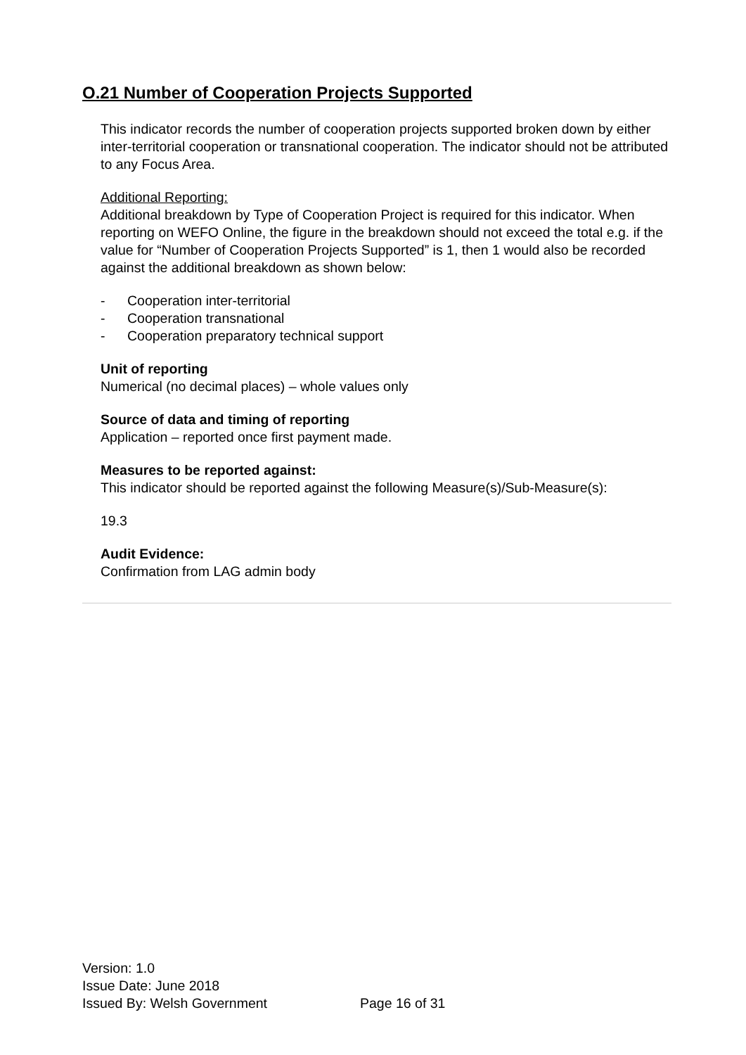O.21 Number of Cooperation Projects Supported
This indicator records the number of cooperation projects supported broken down by either inter-territorial cooperation or transnational cooperation. The indicator should not be attributed to any Focus Area.
Additional Reporting:
Additional breakdown by Type of Cooperation Project is required for this indicator. When reporting on WEFO Online, the figure in the breakdown should not exceed the total e.g. if the value for “Number of Cooperation Projects Supported” is 1, then 1 would also be recorded against the additional breakdown as shown below:
- Cooperation inter-territorial
- Cooperation transnational
- Cooperation preparatory technical support
Unit of reporting
Numerical (no decimal places) – whole values only
Source of data and timing of reporting
Application – reported once first payment made.
Measures to be reported against:
This indicator should be reported against the following Measure(s)/Sub-Measure(s):
19.3
Audit Evidence:
Confirmation from LAG admin body
Version: 1.0
Issue Date: June 2018
Issued By: Welsh Government Page 16 of 31